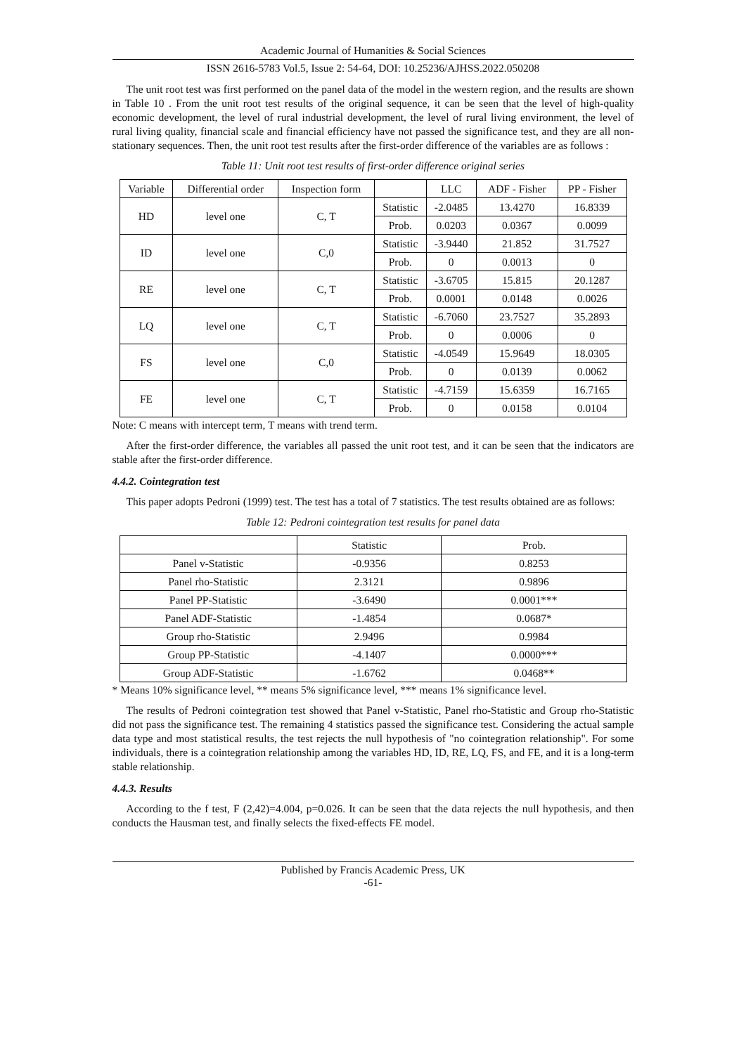Academic Journal of Humanities & Social Sciences
ISSN 2616-5783 Vol.5, Issue 2: 54-64, DOI: 10.25236/AJHSS.2022.050208
The unit root test was first performed on the panel data of the model in the western region, and the results are shown in Table 10 . From the unit root test results of the original sequence, it can be seen that the level of high-quality economic development, the level of rural industrial development, the level of rural living environment, the level of rural living quality, financial scale and financial efficiency have not passed the significance test, and they are all non-stationary sequences. Then, the unit root test results after the first-order difference of the variables are as follows :
Table 11: Unit root test results of first-order difference original series
| Variable | Differential order | Inspection form | | LLC | ADF - Fisher | PP - Fisher |
| --- | --- | --- | --- | --- | --- | --- |
| HD | level one | C, T | Statistic | -2.0485 | 13.4270 | 16.8339 |
| | | | Prob. | 0.0203 | 0.0367 | 0.0099 |
| ID | level one | C,0 | Statistic | -3.9440 | 21.852 | 31.7527 |
| | | | Prob. | 0 | 0.0013 | 0 |
| RE | level one | C, T | Statistic | -3.6705 | 15.815 | 20.1287 |
| | | | Prob. | 0.0001 | 0.0148 | 0.0026 |
| LQ | level one | C, T | Statistic | -6.7060 | 23.7527 | 35.2893 |
| | | | Prob. | 0 | 0.0006 | 0 |
| FS | level one | C,0 | Statistic | -4.0549 | 15.9649 | 18.0305 |
| | | | Prob. | 0 | 0.0139 | 0.0062 |
| FE | level one | C, T | Statistic | -4.7159 | 15.6359 | 16.7165 |
| | | | Prob. | 0 | 0.0158 | 0.0104 |
Note: C means with intercept term, T means with trend term.
After the first-order difference, the variables all passed the unit root test, and it can be seen that the indicators are stable after the first-order difference.
4.4.2. Cointegration test
This paper adopts Pedroni (1999) test. The test has a total of 7 statistics. The test results obtained are as follows:
Table 12: Pedroni cointegration test results for panel data
| | Statistic | Prob. |
| --- | --- | --- |
| Panel v-Statistic | -0.9356 | 0.8253 |
| Panel rho-Statistic | 2.3121 | 0.9896 |
| Panel PP-Statistic | -3.6490 | 0.0001*** |
| Panel ADF-Statistic | -1.4854 | 0.0687* |
| Group rho-Statistic | 2.9496 | 0.9984 |
| Group PP-Statistic | -4.1407 | 0.0000*** |
| Group ADF-Statistic | -1.6762 | 0.0468** |
* Means 10% significance level, ** means 5% significance level, *** means 1% significance level.
The results of Pedroni cointegration test showed that Panel v-Statistic, Panel rho-Statistic and Group rho-Statistic did not pass the significance test. The remaining 4 statistics passed the significance test. Considering the actual sample data type and most statistical results, the test rejects the null hypothesis of "no cointegration relationship". For some individuals, there is a cointegration relationship among the variables HD, ID, RE, LQ, FS, and FE, and it is a long-term stable relationship.
4.4.3. Results
According to the f test, F (2,42)=4.004, p=0.026. It can be seen that the data rejects the null hypothesis, and then conducts the Hausman test, and finally selects the fixed-effects FE model.
Published by Francis Academic Press, UK
-61-